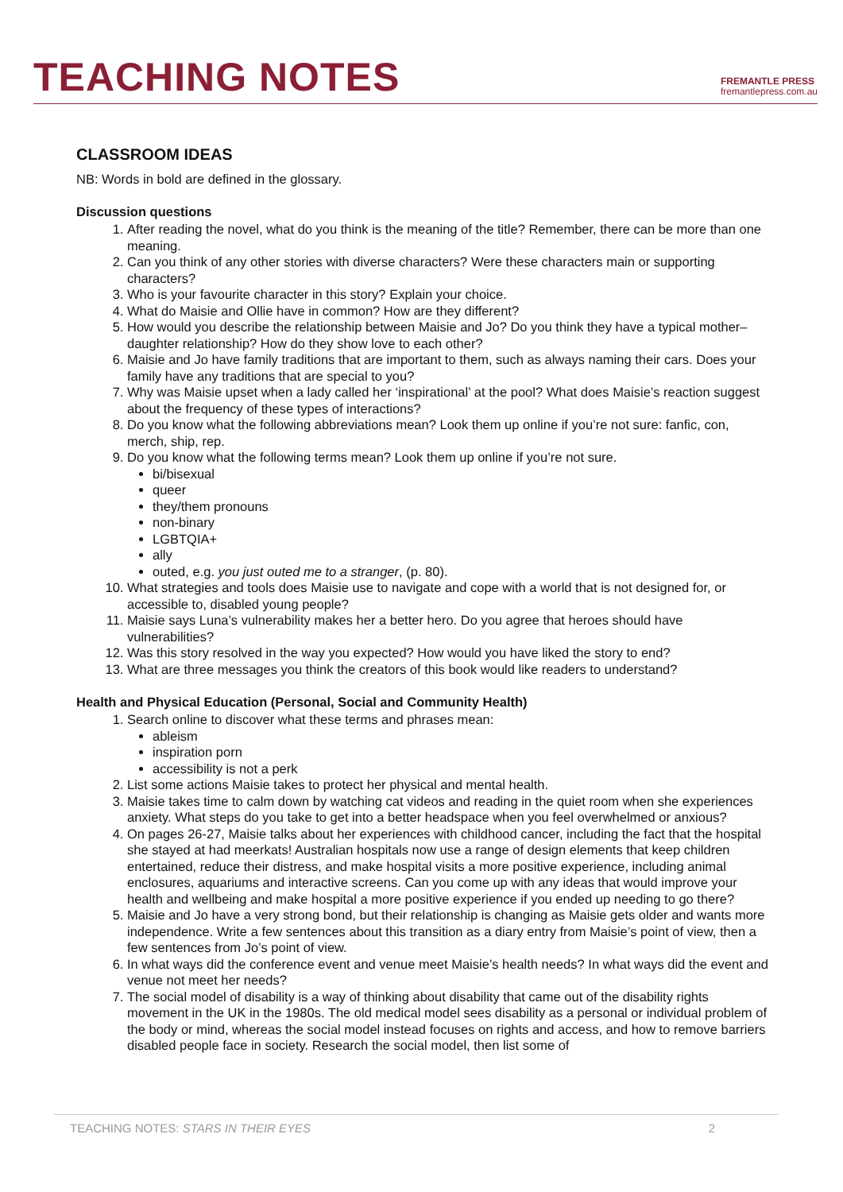TEACHING NOTES
FREMANTLE PRESS
fremantlepress.com.au
CLASSROOM IDEAS
NB: Words in bold are defined in the glossary.
Discussion questions
1. After reading the novel, what do you think is the meaning of the title? Remember, there can be more than one meaning.
2. Can you think of any other stories with diverse characters? Were these characters main or supporting characters?
3. Who is your favourite character in this story? Explain your choice.
4. What do Maisie and Ollie have in common? How are they different?
5. How would you describe the relationship between Maisie and Jo? Do you think they have a typical mother–daughter relationship? How do they show love to each other?
6. Maisie and Jo have family traditions that are important to them, such as always naming their cars. Does your family have any traditions that are special to you?
7. Why was Maisie upset when a lady called her ‘inspirational’ at the pool? What does Maisie’s reaction suggest about the frequency of these types of interactions?
8. Do you know what the following abbreviations mean? Look them up online if you’re not sure: fanfic, con, merch, ship, rep.
9. Do you know what the following terms mean? Look them up online if you’re not sure.
bi/bisexual
queer
they/them pronouns
non-binary
LGBTQIA+
ally
outed, e.g. you just outed me to a stranger, (p. 80).
10. What strategies and tools does Maisie use to navigate and cope with a world that is not designed for, or accessible to, disabled young people?
11. Maisie says Luna’s vulnerability makes her a better hero. Do you agree that heroes should have vulnerabilities?
12. Was this story resolved in the way you expected? How would you have liked the story to end?
13. What are three messages you think the creators of this book would like readers to understand?
Health and Physical Education (Personal, Social and Community Health)
1. Search online to discover what these terms and phrases mean:
ableism
inspiration porn
accessibility is not a perk
2. List some actions Maisie takes to protect her physical and mental health.
3. Maisie takes time to calm down by watching cat videos and reading in the quiet room when she experiences anxiety. What steps do you take to get into a better headspace when you feel overwhelmed or anxious?
4. On pages 26-27, Maisie talks about her experiences with childhood cancer, including the fact that the hospital she stayed at had meerkats! Australian hospitals now use a range of design elements that keep children entertained, reduce their distress, and make hospital visits a more positive experience, including animal enclosures, aquariums and interactive screens. Can you come up with any ideas that would improve your health and wellbeing and make hospital a more positive experience if you ended up needing to go there?
5. Maisie and Jo have a very strong bond, but their relationship is changing as Maisie gets older and wants more independence. Write a few sentences about this transition as a diary entry from Maisie’s point of view, then a few sentences from Jo’s point of view.
6. In what ways did the conference event and venue meet Maisie’s health needs? In what ways did the event and venue not meet her needs?
7. The social model of disability is a way of thinking about disability that came out of the disability rights movement in the UK in the 1980s. The old medical model sees disability as a personal or individual problem of the body or mind, whereas the social model instead focuses on rights and access, and how to remove barriers disabled people face in society. Research the social model, then list some of
TEACHING NOTES: STARS IN THEIR EYES 2